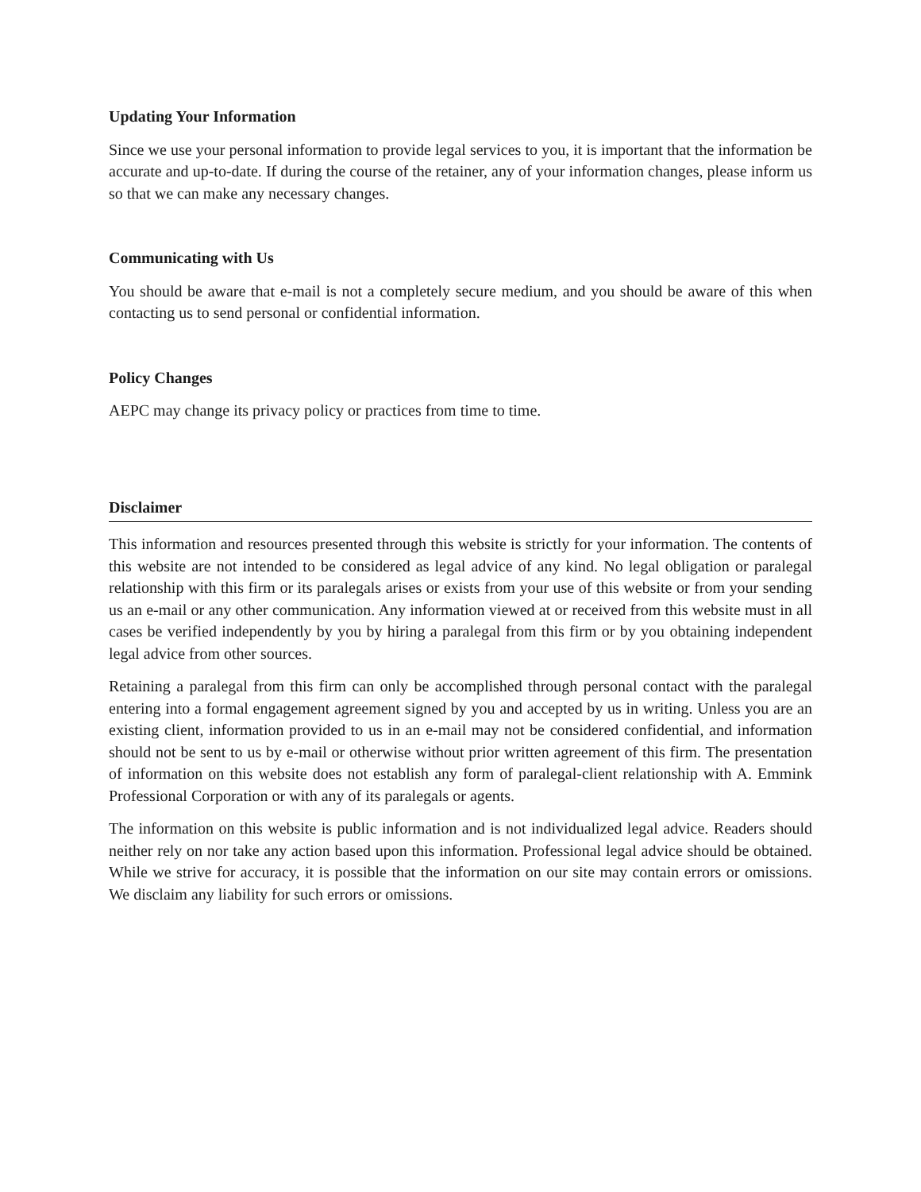Updating Your Information
Since we use your personal information to provide legal services to you, it is important that the information be accurate and up-to-date. If during the course of the retainer, any of your information changes, please inform us so that we can make any necessary changes.
Communicating with Us
You should be aware that e-mail is not a completely secure medium, and you should be aware of this when contacting us to send personal or confidential information.
Policy Changes
AEPC may change its privacy policy or practices from time to time.
Disclaimer
This information and resources presented through this website is strictly for your information. The contents of this website are not intended to be considered as legal advice of any kind. No legal obligation or paralegal relationship with this firm or its paralegals arises or exists from your use of this website or from your sending us an e-mail or any other communication. Any information viewed at or received from this website must in all cases be verified independently by you by hiring a paralegal from this firm or by you obtaining independent legal advice from other sources.
Retaining a paralegal from this firm can only be accomplished through personal contact with the paralegal entering into a formal engagement agreement signed by you and accepted by us in writing. Unless you are an existing client, information provided to us in an e-mail may not be considered confidential, and information should not be sent to us by e-mail or otherwise without prior written agreement of this firm. The presentation of information on this website does not establish any form of paralegal-client relationship with A. Emmink Professional Corporation or with any of its paralegals or agents.
The information on this website is public information and is not individualized legal advice. Readers should neither rely on nor take any action based upon this information. Professional legal advice should be obtained. While we strive for accuracy, it is possible that the information on our site may contain errors or omissions. We disclaim any liability for such errors or omissions.